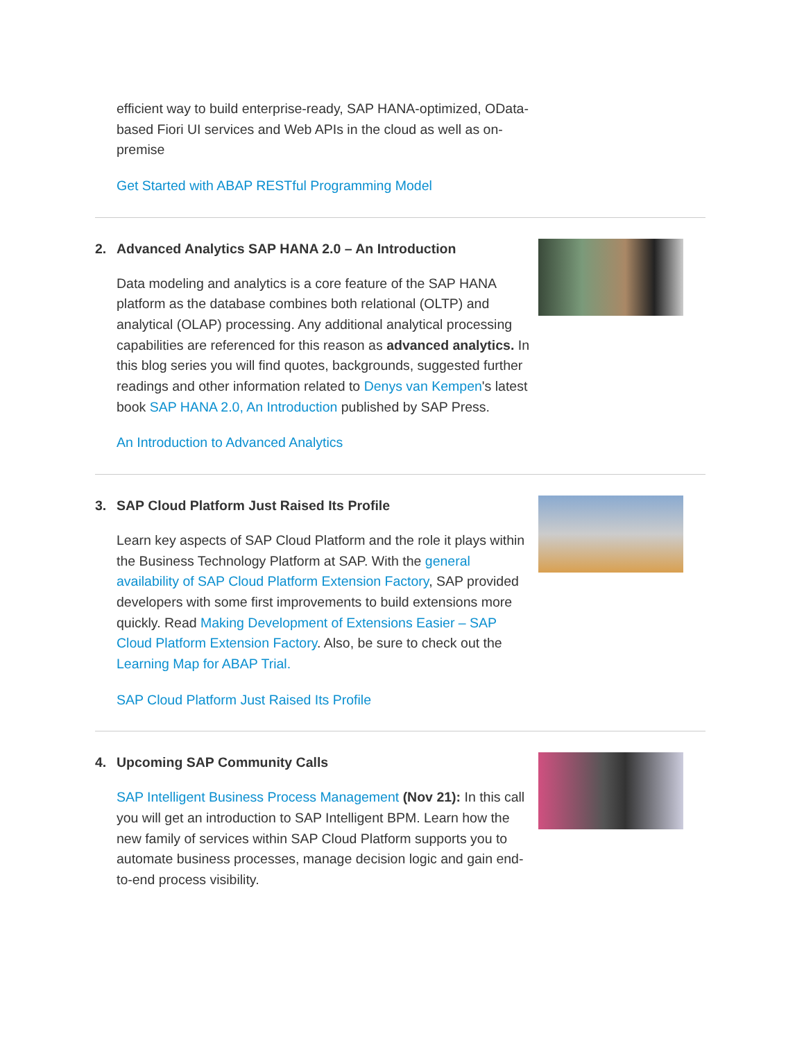efficient way to build enterprise-ready, SAP HANA-optimized, OData-based Fiori UI services and Web APIs in the cloud as well as on-premise
Get Started with ABAP RESTful Programming Model
2. Advanced Analytics SAP HANA 2.0 – An Introduction
Data modeling and analytics is a core feature of the SAP HANA platform as the database combines both relational (OLTP) and analytical (OLAP) processing. Any additional analytical processing capabilities are referenced for this reason as advanced analytics. In this blog series you will find quotes, backgrounds, suggested further readings and other information related to Denys van Kempen's latest book SAP HANA 2.0, An Introduction published by SAP Press.
An Introduction to Advanced Analytics
3. SAP Cloud Platform Just Raised Its Profile
Learn key aspects of SAP Cloud Platform and the role it plays within the Business Technology Platform at SAP. With the general availability of SAP Cloud Platform Extension Factory, SAP provided developers with some first improvements to build extensions more quickly. Read Making Development of Extensions Easier – SAP Cloud Platform Extension Factory. Also, be sure to check out the Learning Map for ABAP Trial.
SAP Cloud Platform Just Raised Its Profile
4. Upcoming SAP Community Calls
SAP Intelligent Business Process Management (Nov 21): In this call you will get an introduction to SAP Intelligent BPM. Learn how the new family of services within SAP Cloud Platform supports you to automate business processes, manage decision logic and gain end-to-end process visibility.